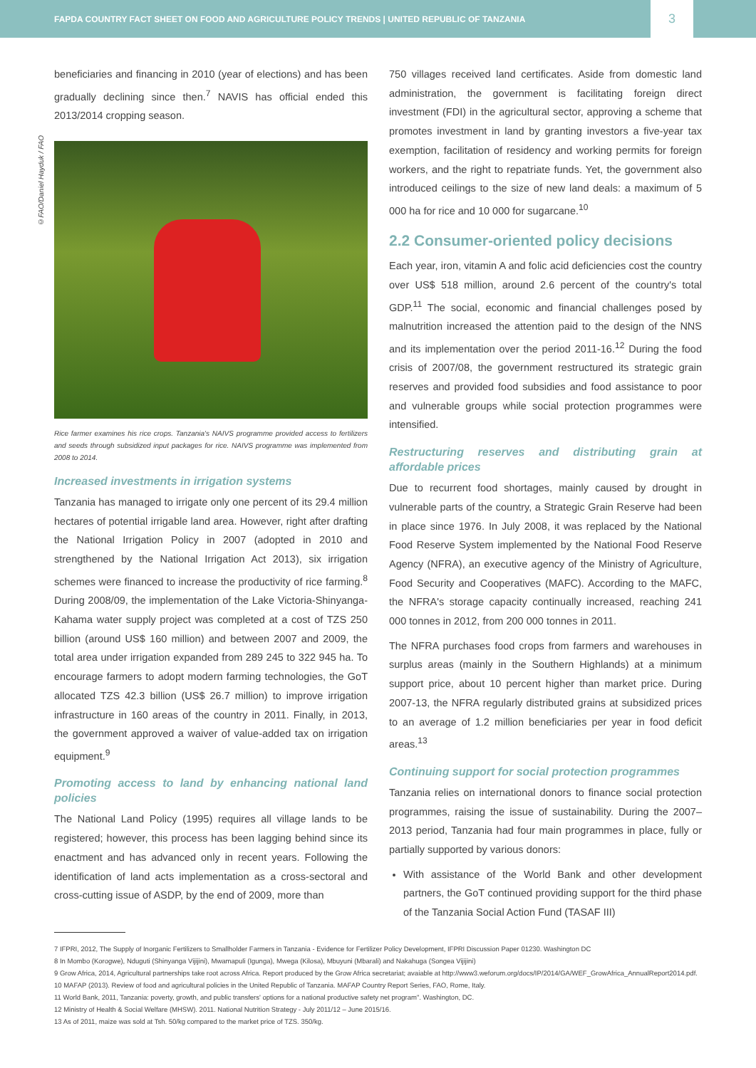FAPDA COUNTRY FACT SHEET ON FOOD AND AGRICULTURE POLICY TRENDS | UNITED REPUBLIC OF TANZANIA
3
©FAO/Daniel Hayduk / FAO
beneficiaries and financing in 2010 (year of elections) and has been gradually declining since then.<sup>7</sup> NAVIS has official ended this 2013/2014 cropping season.
Rice farmer examines his rice crops. Tanzania's NAIVS programme provided access to fertilizers and seeds through subsidized input packages for rice. NAIVS programme was implemented from 2008 to 2014.
Increased investments in irrigation systems
Tanzania has managed to irrigate only one percent of its 29.4 million hectares of potential irrigable land area. However, right after drafting the National Irrigation Policy in 2007 (adopted in 2010 and strengthened by the National Irrigation Act 2013), six irrigation schemes were financed to increase the productivity of rice farming.<sup>8</sup> During 2008/09, the implementation of the Lake Victoria-Shinyanga-Kahama water supply project was completed at a cost of TZS 250 billion (around US$ 160 million) and between 2007 and 2009, the total area under irrigation expanded from 289 245 to 322 945 ha. To encourage farmers to adopt modern farming technologies, the GoT allocated TZS 42.3 billion (US$ 26.7 million) to improve irrigation infrastructure in 160 areas of the country in 2011. Finally, in 2013, the government approved a waiver of value-added tax on irrigation equipment.<sup>9</sup>
Promoting access to land by enhancing national land policies
The National Land Policy (1995) requires all village lands to be registered; however, this process has been lagging behind since its enactment and has advanced only in recent years. Following the identification of land acts implementation as a cross-sectoral and cross-cutting issue of ASDP, by the end of 2009, more than
750 villages received land certificates. Aside from domestic land administration, the government is facilitating foreign direct investment (FDI) in the agricultural sector, approving a scheme that promotes investment in land by granting investors a five-year tax exemption, facilitation of residency and working permits for foreign workers, and the right to repatriate funds. Yet, the government also introduced ceilings to the size of new land deals: a maximum of 5 000 ha for rice and 10 000 for sugarcane.<sup>10</sup>
2.2 Consumer-oriented policy decisions
Each year, iron, vitamin A and folic acid deficiencies cost the country over US$ 518 million, around 2.6 percent of the country's total GDP.<sup>11</sup> The social, economic and financial challenges posed by malnutrition increased the attention paid to the design of the NNS and its implementation over the period 2011-16.<sup>12</sup> During the food crisis of 2007/08, the government restructured its strategic grain reserves and provided food subsidies and food assistance to poor and vulnerable groups while social protection programmes were intensified.
Restructuring reserves and distributing grain at affordable prices
Due to recurrent food shortages, mainly caused by drought in vulnerable parts of the country, a Strategic Grain Reserve had been in place since 1976. In July 2008, it was replaced by the National Food Reserve System implemented by the National Food Reserve Agency (NFRA), an executive agency of the Ministry of Agriculture, Food Security and Cooperatives (MAFC). According to the MAFC, the NFRA's storage capacity continually increased, reaching 241 000 tonnes in 2012, from 200 000 tonnes in 2011.
The NFRA purchases food crops from farmers and warehouses in surplus areas (mainly in the Southern Highlands) at a minimum support price, about 10 percent higher than market price. During 2007-13, the NFRA regularly distributed grains at subsidized prices to an average of 1.2 million beneficiaries per year in food deficit areas.<sup>13</sup>
Continuing support for social protection programmes
Tanzania relies on international donors to finance social protection programmes, raising the issue of sustainability. During the 2007–2013 period, Tanzania had four main programmes in place, fully or partially supported by various donors:
With assistance of the World Bank and other development partners, the GoT continued providing support for the third phase of the Tanzania Social Action Fund (TASAF III)
7 IFPRI, 2012, The Supply of Inorganic Fertilizers to Smallholder Farmers in Tanzania - Evidence for Fertilizer Policy Development, IFPRI Discussion Paper 01230. Washington DC
8 In Mombo (Korogwe), Nduguti (Shinyanga Vijijini), Mwamapuli (Igunga), Mwega (Kilosa), Mbuyuni (Mbarali) and Nakahuga (Songea Vijijini)
9 Grow Africa, 2014, Agricultural partnerships take root across Africa. Report produced by the Grow Africa secretariat; avaiable at http://www3.weforum.org/docs/IP/2014/GA/WEF_GrowAfrica_AnnualReport2014.pdf.
10 MAFAP (2013). Review of food and agricultural policies in the United Republic of Tanzania. MAFAP Country Report Series, FAO, Rome, Italy.
11 World Bank, 2011, Tanzania: poverty, growth, and public transfers' options for a national productive safety net program". Washington, DC.
12 Ministry of Health & Social Welfare (MHSW). 2011. National Nutrition Strategy - July 2011/12 – June 2015/16.
13 As of 2011, maize was sold at Tsh. 50/kg compared to the market price of TZS. 350/kg.